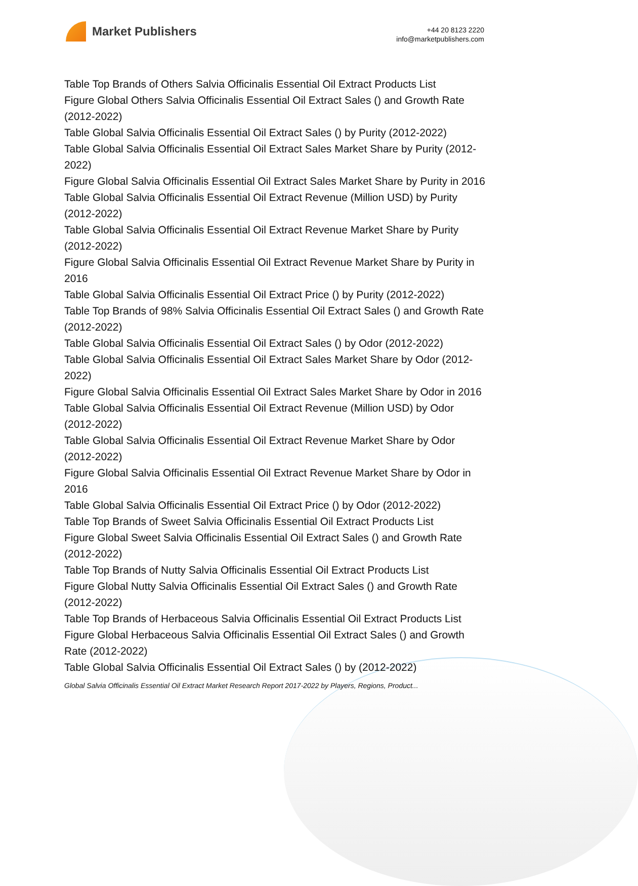Market Publishers
+44 20 8123 2220
info@marketpublishers.com
Table Top Brands of Others Salvia Officinalis Essential Oil Extract Products List
Figure Global Others Salvia Officinalis Essential Oil Extract Sales () and Growth Rate (2012-2022)
Table Global Salvia Officinalis Essential Oil Extract Sales () by Purity (2012-2022)
Table Global Salvia Officinalis Essential Oil Extract Sales Market Share by Purity (2012-2022)
Figure Global Salvia Officinalis Essential Oil Extract Sales Market Share by Purity in 2016
Table Global Salvia Officinalis Essential Oil Extract Revenue (Million USD) by Purity (2012-2022)
Table Global Salvia Officinalis Essential Oil Extract Revenue Market Share by Purity (2012-2022)
Figure Global Salvia Officinalis Essential Oil Extract Revenue Market Share by Purity in 2016
Table Global Salvia Officinalis Essential Oil Extract Price () by Purity (2012-2022)
Table Top Brands of 98% Salvia Officinalis Essential Oil Extract Sales () and Growth Rate (2012-2022)
Table Global Salvia Officinalis Essential Oil Extract Sales () by Odor (2012-2022)
Table Global Salvia Officinalis Essential Oil Extract Sales Market Share by Odor (2012-2022)
Figure Global Salvia Officinalis Essential Oil Extract Sales Market Share by Odor in 2016
Table Global Salvia Officinalis Essential Oil Extract Revenue (Million USD) by Odor (2012-2022)
Table Global Salvia Officinalis Essential Oil Extract Revenue Market Share by Odor (2012-2022)
Figure Global Salvia Officinalis Essential Oil Extract Revenue Market Share by Odor in 2016
Table Global Salvia Officinalis Essential Oil Extract Price () by Odor (2012-2022)
Table Top Brands of Sweet Salvia Officinalis Essential Oil Extract Products List
Figure Global Sweet Salvia Officinalis Essential Oil Extract Sales () and Growth Rate (2012-2022)
Table Top Brands of Nutty Salvia Officinalis Essential Oil Extract Products List
Figure Global Nutty Salvia Officinalis Essential Oil Extract Sales () and Growth Rate (2012-2022)
Table Top Brands of Herbaceous Salvia Officinalis Essential Oil Extract Products List
Figure Global Herbaceous Salvia Officinalis Essential Oil Extract Sales () and Growth Rate (2012-2022)
Table Global Salvia Officinalis Essential Oil Extract Sales () by (2012-2022)
Global Salvia Officinalis Essential Oil Extract Market Research Report 2017-2022 by Players, Regions, Product...